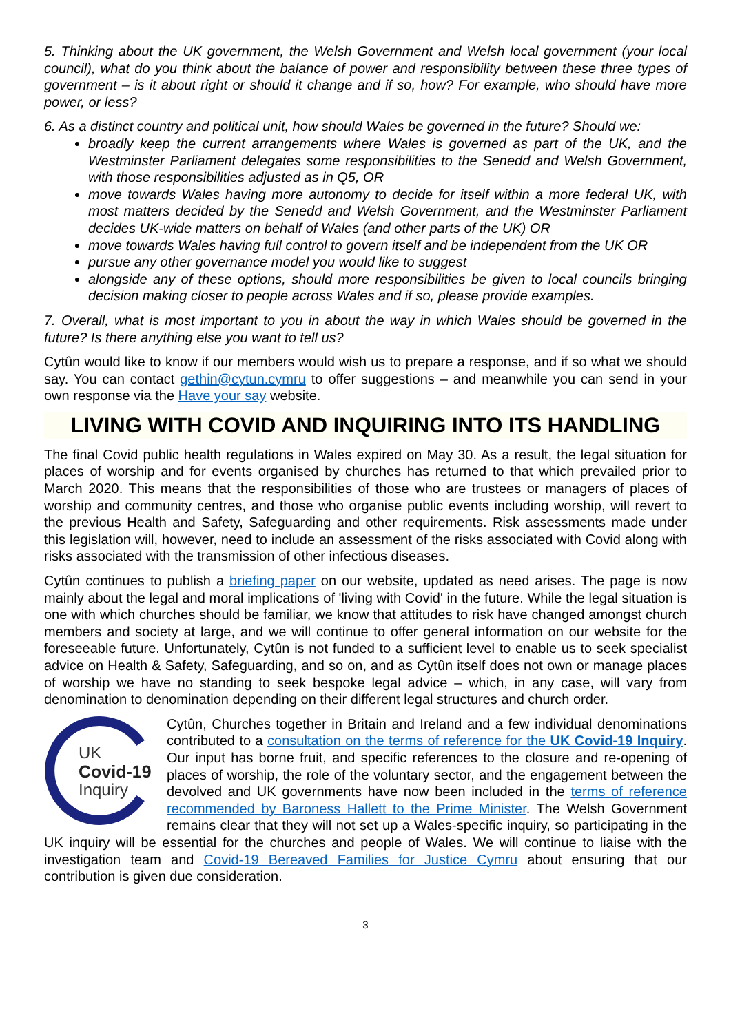5. Thinking about the UK government, the Welsh Government and Welsh local government (your local council), what do you think about the balance of power and responsibility between these three types of government – is it about right or should it change and if so, how? For example, who should have more power, or less?
6. As a distinct country and political unit, how should Wales be governed in the future? Should we:
broadly keep the current arrangements where Wales is governed as part of the UK, and the Westminster Parliament delegates some responsibilities to the Senedd and Welsh Government, with those responsibilities adjusted as in Q5, OR
move towards Wales having more autonomy to decide for itself within a more federal UK, with most matters decided by the Senedd and Welsh Government, and the Westminster Parliament decides UK-wide matters on behalf of Wales (and other parts of the UK) OR
move towards Wales having full control to govern itself and be independent from the UK OR
pursue any other governance model you would like to suggest
alongside any of these options, should more responsibilities be given to local councils bringing decision making closer to people across Wales and if so, please provide examples.
7. Overall, what is most important to you in about the way in which Wales should be governed in the future? Is there anything else you want to tell us?
Cytûn would like to know if our members would wish us to prepare a response, and if so what we should say. You can contact gethin@cytun.cymru to offer suggestions – and meanwhile you can send in your own response via the Have your say website.
LIVING WITH COVID AND INQUIRING INTO ITS HANDLING
The final Covid public health regulations in Wales expired on May 30. As a result, the legal situation for places of worship and for events organised by churches has returned to that which prevailed prior to March 2020. This means that the responsibilities of those who are trustees or managers of places of worship and community centres, and those who organise public events including worship, will revert to the previous Health and Safety, Safeguarding and other requirements. Risk assessments made under this legislation will, however, need to include an assessment of the risks associated with Covid along with risks associated with the transmission of other infectious diseases.
Cytûn continues to publish a briefing paper on our website, updated as need arises. The page is now mainly about the legal and moral implications of 'living with Covid' in the future. While the legal situation is one with which churches should be familiar, we know that attitudes to risk have changed amongst church members and society at large, and we will continue to offer general information on our website for the foreseeable future. Unfortunately, Cytûn is not funded to a sufficient level to enable us to seek specialist advice on Health & Safety, Safeguarding, and so on, and as Cytûn itself does not own or manage places of worship we have no standing to seek bespoke legal advice – which, in any case, will vary from denomination to denomination depending on their different legal structures and church order.
UK
Covid-19
Inquiry
Cytûn, Churches together in Britain and Ireland and a few individual denominations contributed to a consultation on the terms of reference for the UK Covid-19 Inquiry. Our input has borne fruit, and specific references to the closure and re-opening of places of worship, the role of the voluntary sector, and the engagement between the devolved and UK governments have now been included in the terms of reference recommended by Baroness Hallett to the Prime Minister. The Welsh Government remains clear that they will not set up a Wales-specific inquiry, so participating in the UK inquiry will be essential for the churches and people of Wales. We will continue to liaise with the investigation team and Covid-19 Bereaved Families for Justice Cymru about ensuring that our contribution is given due consideration.
3